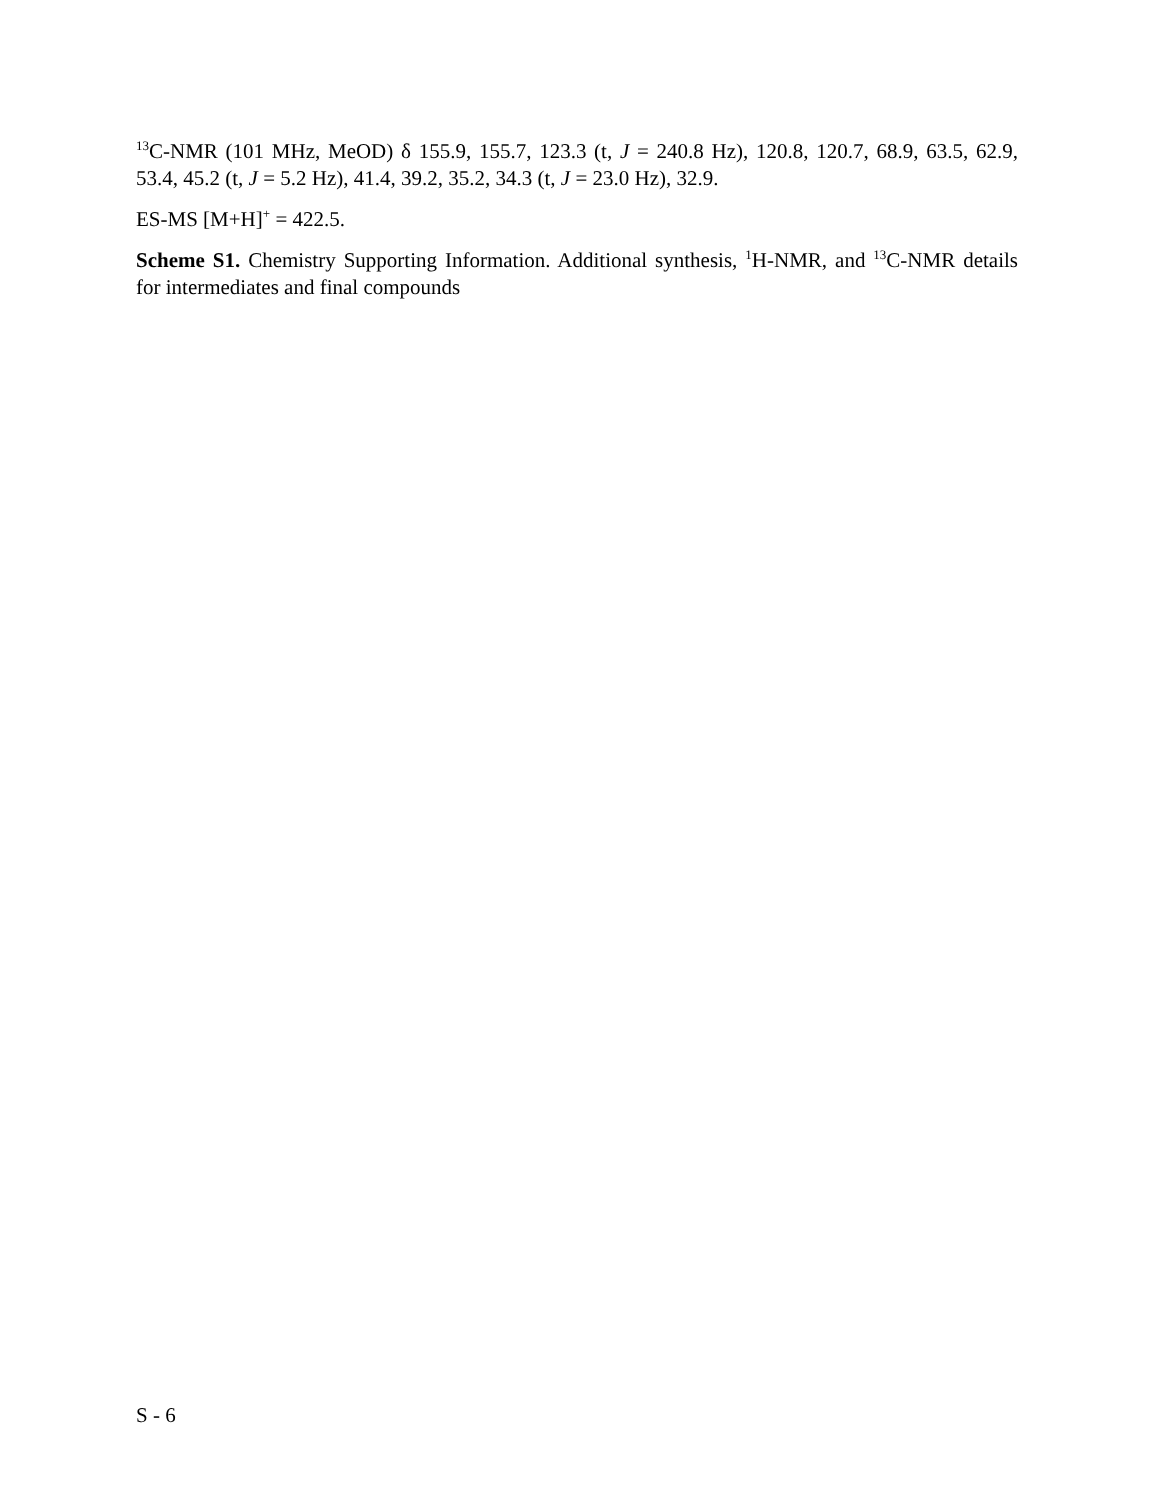<sup>13</sup>C-NMR (101 MHz, MeOD) δ 155.9, 155.7, 123.3 (t, J = 240.8 Hz), 120.8, 120.7, 68.9, 63.5, 62.9, 53.4, 45.2 (t, J = 5.2 Hz), 41.4, 39.2, 35.2, 34.3 (t, J = 23.0 Hz), 32.9.
ES-MS [M+H]<sup>+</sup> = 422.5.
Scheme S1. Chemistry Supporting Information. Additional synthesis, <sup>1</sup>H-NMR, and <sup>13</sup>C-NMR details for intermediates and final compounds
S - 6